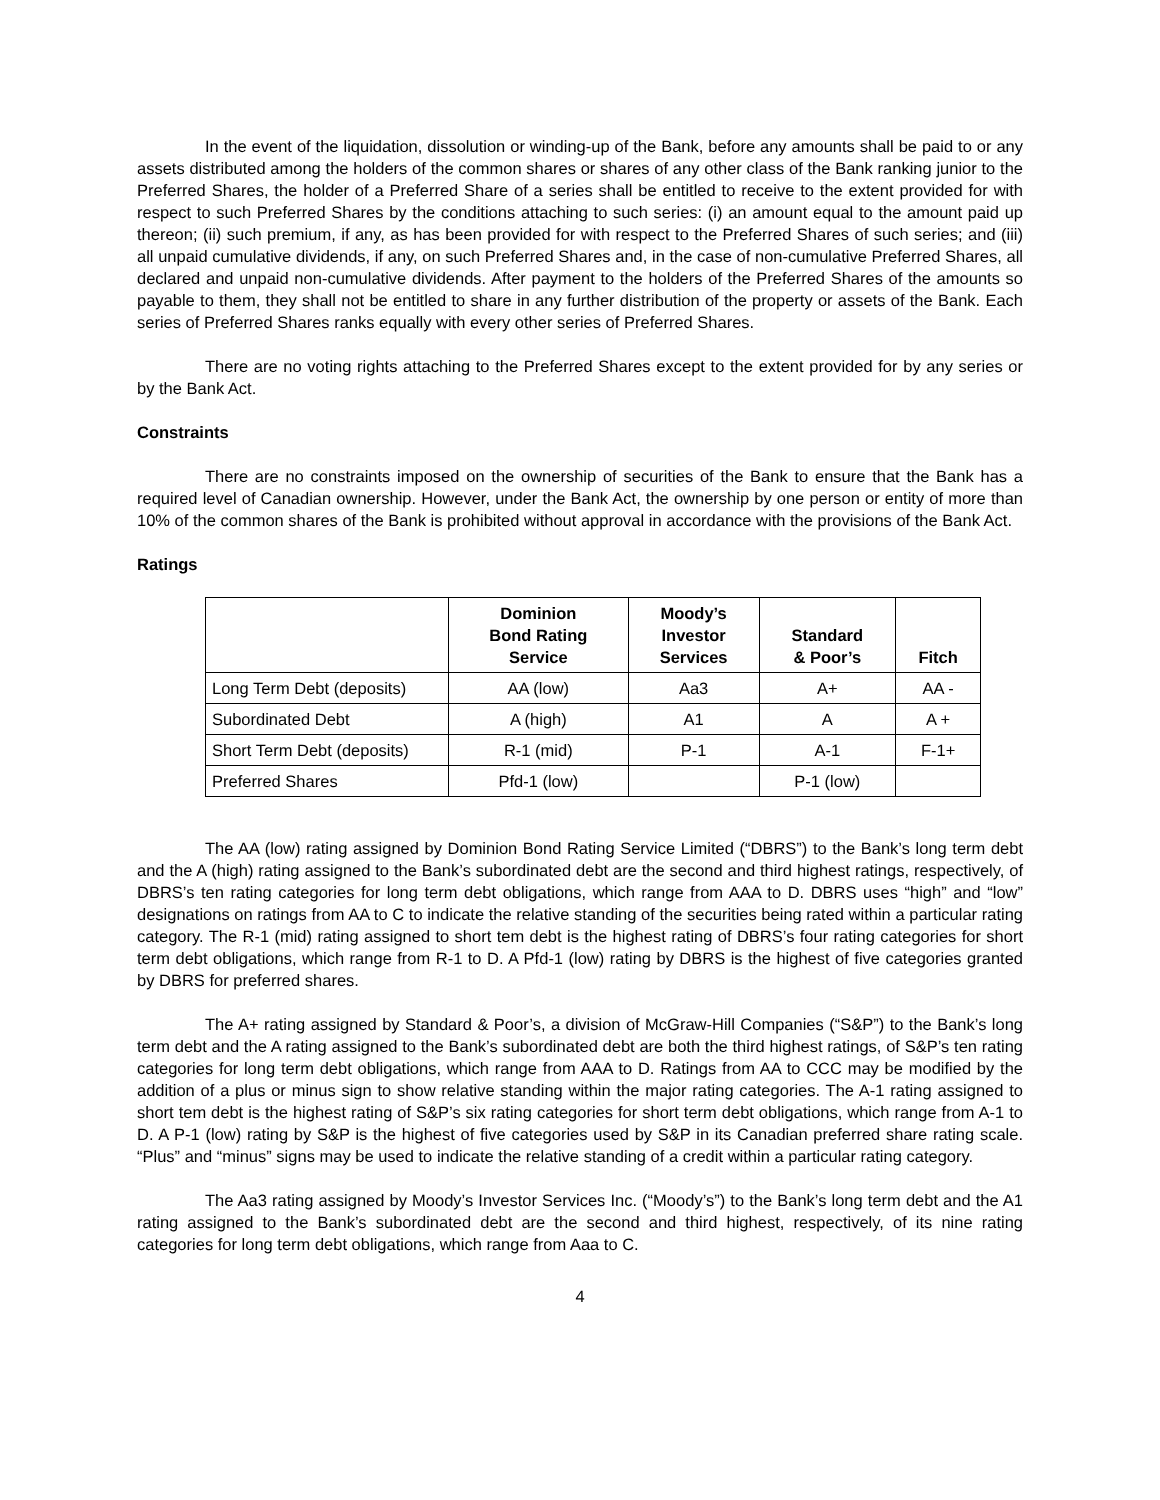In the event of the liquidation, dissolution or winding-up of the Bank, before any amounts shall be paid to or any assets distributed among the holders of the common shares or shares of any other class of the Bank ranking junior to the Preferred Shares, the holder of a Preferred Share of a series shall be entitled to receive to the extent provided for with respect to such Preferred Shares by the conditions attaching to such series: (i) an amount equal to the amount paid up thereon; (ii) such premium, if any, as has been provided for with respect to the Preferred Shares of such series; and (iii) all unpaid cumulative dividends, if any, on such Preferred Shares and, in the case of non-cumulative Preferred Shares, all declared and unpaid non-cumulative dividends. After payment to the holders of the Preferred Shares of the amounts so payable to them, they shall not be entitled to share in any further distribution of the property or assets of the Bank. Each series of Preferred Shares ranks equally with every other series of Preferred Shares.
There are no voting rights attaching to the Preferred Shares except to the extent provided for by any series or by the Bank Act.
Constraints
There are no constraints imposed on the ownership of securities of the Bank to ensure that the Bank has a required level of Canadian ownership. However, under the Bank Act, the ownership by one person or entity of more than 10% of the common shares of the Bank is prohibited without approval in accordance with the provisions of the Bank Act.
Ratings
| | Dominion Bond Rating Service | Moody’s Investor Services | Standard & Poor’s | Fitch |
| --- | --- | --- | --- | --- |
| Long Term Debt (deposits) | AA (low) | Aa3 | A+ | AA - |
| Subordinated Debt | A (high) | A1 | A | A + |
| Short Term Debt (deposits) | R-1 (mid) | P-1 | A-1 | F-1+ |
| Preferred Shares | Pfd-1 (low) | | P-1 (low) | |
The AA (low) rating assigned by Dominion Bond Rating Service Limited (“DBRS”) to the Bank’s long term debt and the A (high) rating assigned to the Bank’s subordinated debt are the second and third highest ratings, respectively, of DBRS’s ten rating categories for long term debt obligations, which range from AAA to D. DBRS uses “high” and “low” designations on ratings from AA to C to indicate the relative standing of the securities being rated within a particular rating category. The R-1 (mid) rating assigned to short tem debt is the highest rating of DBRS’s four rating categories for short term debt obligations, which range from R-1 to D. A Pfd-1 (low) rating by DBRS is the highest of five categories granted by DBRS for preferred shares.
The A+ rating assigned by Standard & Poor’s, a division of McGraw-Hill Companies (“S&P”) to the Bank’s long term debt and the A rating assigned to the Bank’s subordinated debt are both the third highest ratings, of S&P’s ten rating categories for long term debt obligations, which range from AAA to D. Ratings from AA to CCC may be modified by the addition of a plus or minus sign to show relative standing within the major rating categories. The A-1 rating assigned to short tem debt is the highest rating of S&P’s six rating categories for short term debt obligations, which range from A-1 to D. A P-1 (low) rating by S&P is the highest of five categories used by S&P in its Canadian preferred share rating scale. “Plus” and “minus” signs may be used to indicate the relative standing of a credit within a particular rating category.
The Aa3 rating assigned by Moody’s Investor Services Inc. (“Moody’s”) to the Bank’s long term debt and the A1 rating assigned to the Bank’s subordinated debt are the second and third highest, respectively, of its nine rating categories for long term debt obligations, which range from Aaa to C.
4